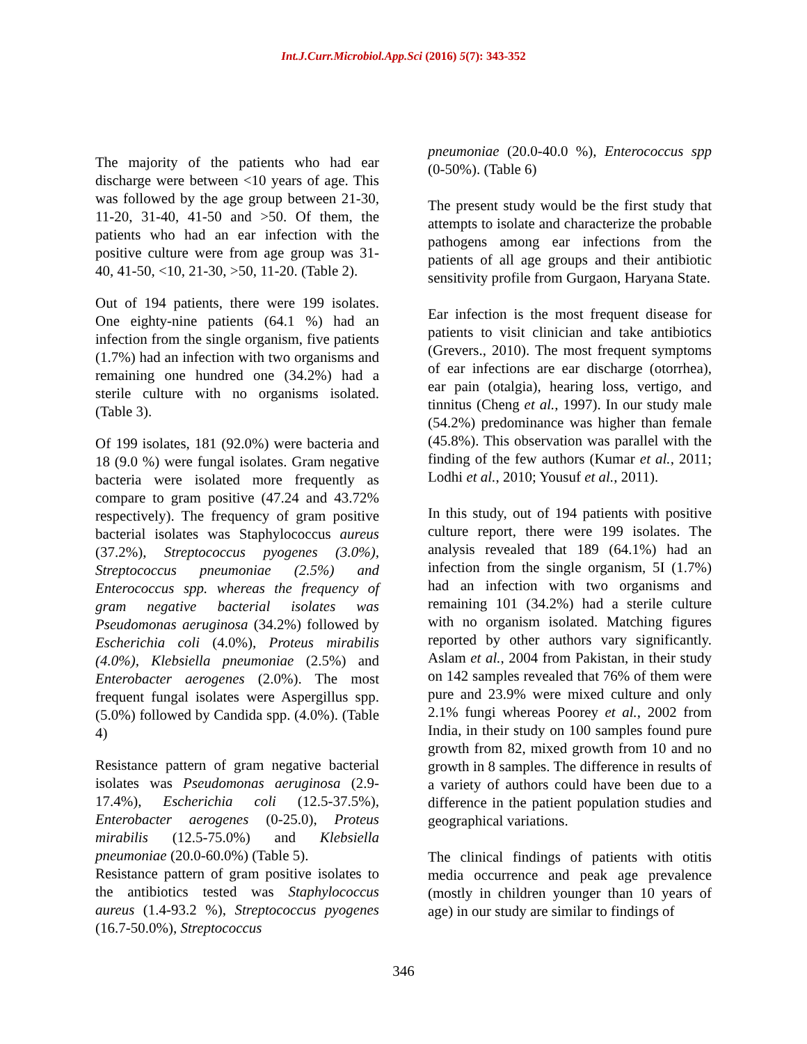Int.J.Curr.Microbiol.App.Sci (2016) 5(7): 343-352
The majority of the patients who had ear discharge were between <10 years of age. This was followed by the age group between 21-30, 11-20, 31-40, 41-50 and >50. Of them, the patients who had an ear infection with the positive culture were from age group was 31-40, 41-50, <10, 21-30, >50, 11-20. (Table 2).
Out of 194 patients, there were 199 isolates. One eighty-nine patients (64.1 %) had an infection from the single organism, five patients (1.7%) had an infection with two organisms and remaining one hundred one (34.2%) had a sterile culture with no organisms isolated. (Table 3).
Of 199 isolates, 181 (92.0%) were bacteria and 18 (9.0 %) were fungal isolates. Gram negative bacteria were isolated more frequently as compare to gram positive (47.24 and 43.72% respectively). The frequency of gram positive bacterial isolates was Staphylococcus aureus (37.2%), Streptococcus pyogenes (3.0%), Streptococcus pneumoniae (2.5%) and Enterococcus spp. whereas the frequency of gram negative bacterial isolates was Pseudomonas aeruginosa (34.2%) followed by Escherichia coli (4.0%), Proteus mirabilis (4.0%), Klebsiella pneumoniae (2.5%) and Enterobacter aerogenes (2.0%). The most frequent fungal isolates were Aspergillus spp. (5.0%) followed by Candida spp. (4.0%). (Table 4)
Resistance pattern of gram negative bacterial isolates was Pseudomonas aeruginosa (2.9-17.4%), Escherichia coli (12.5-37.5%), Enterobacter aerogenes (0-25.0), Proteus mirabilis (12.5-75.0%) and Klebsiella pneumoniae (20.0-60.0%) (Table 5).
Resistance pattern of gram positive isolates to the antibiotics tested was Staphylococcus aureus (1.4-93.2 %), Streptococcus pyogenes (16.7-50.0%), Streptococcus
pneumoniae (20.0-40.0 %), Enterococcus spp (0-50%). (Table 6)
The present study would be the first study that attempts to isolate and characterize the probable pathogens among ear infections from the patients of all age groups and their antibiotic sensitivity profile from Gurgaon, Haryana State.
Ear infection is the most frequent disease for patients to visit clinician and take antibiotics (Grevers., 2010). The most frequent symptoms of ear infections are ear discharge (otorrhea), ear pain (otalgia), hearing loss, vertigo, and tinnitus (Cheng et al., 1997). In our study male (54.2%) predominance was higher than female (45.8%). This observation was parallel with the finding of the few authors (Kumar et al., 2011; Lodhi et al., 2010; Yousuf et al., 2011).
In this study, out of 194 patients with positive culture report, there were 199 isolates. The analysis revealed that 189 (64.1%) had an infection from the single organism, 5I (1.7%) had an infection with two organisms and remaining 101 (34.2%) had a sterile culture with no organism isolated. Matching figures reported by other authors vary significantly. Aslam et al., 2004 from Pakistan, in their study on 142 samples revealed that 76% of them were pure and 23.9% were mixed culture and only 2.1% fungi whereas Poorey et al., 2002 from India, in their study on 100 samples found pure growth from 82, mixed growth from 10 and no growth in 8 samples. The difference in results of a variety of authors could have been due to a difference in the patient population studies and geographical variations.
The clinical findings of patients with otitis media occurrence and peak age prevalence (mostly in children younger than 10 years of age) in our study are similar to findings of
346